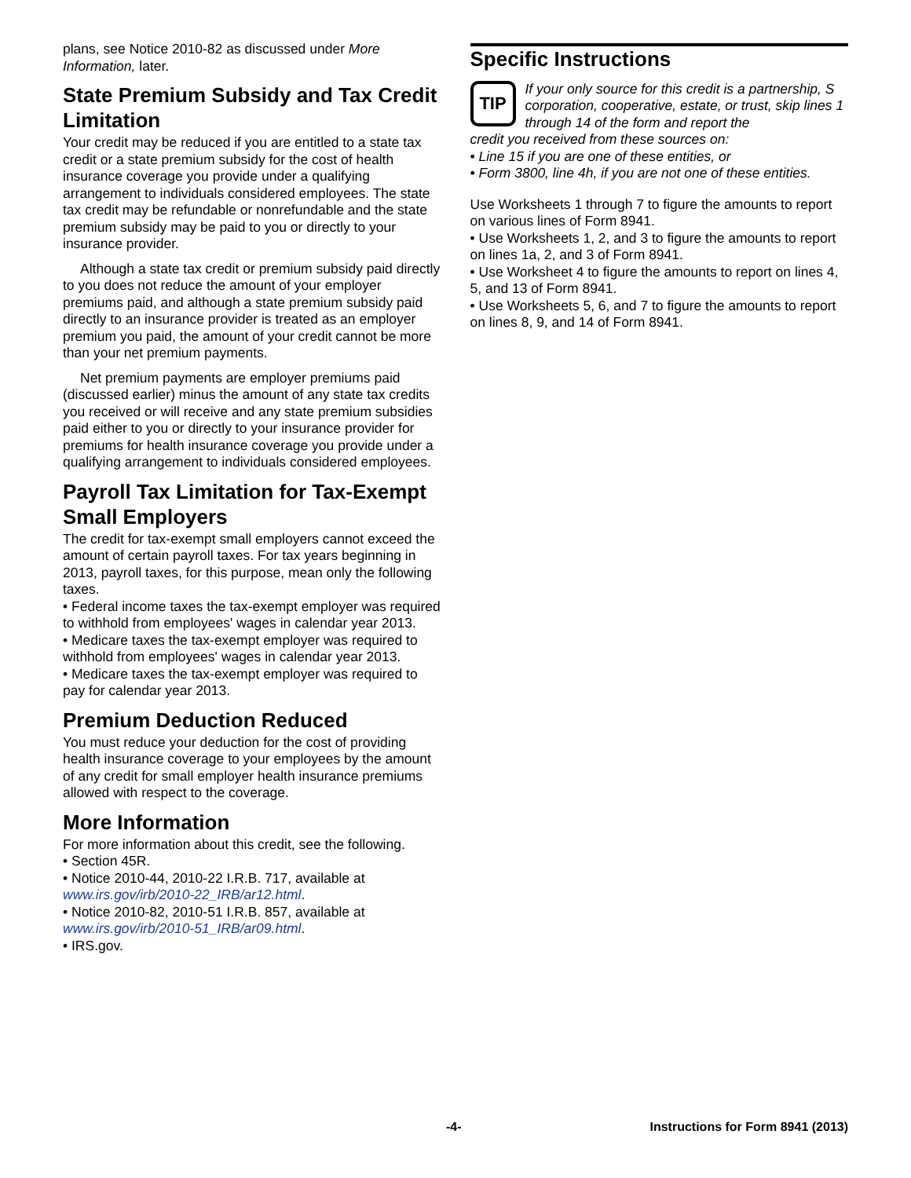plans, see Notice 2010-82 as discussed under More Information, later.
State Premium Subsidy and Tax Credit Limitation
Your credit may be reduced if you are entitled to a state tax credit or a state premium subsidy for the cost of health insurance coverage you provide under a qualifying arrangement to individuals considered employees. The state tax credit may be refundable or nonrefundable and the state premium subsidy may be paid to you or directly to your insurance provider.
Although a state tax credit or premium subsidy paid directly to you does not reduce the amount of your employer premiums paid, and although a state premium subsidy paid directly to an insurance provider is treated as an employer premium you paid, the amount of your credit cannot be more than your net premium payments.
Net premium payments are employer premiums paid (discussed earlier) minus the amount of any state tax credits you received or will receive and any state premium subsidies paid either to you or directly to your insurance provider for premiums for health insurance coverage you provide under a qualifying arrangement to individuals considered employees.
Payroll Tax Limitation for Tax-Exempt Small Employers
The credit for tax-exempt small employers cannot exceed the amount of certain payroll taxes. For tax years beginning in 2013, payroll taxes, for this purpose, mean only the following taxes.
• Federal income taxes the tax-exempt employer was required to withhold from employees' wages in calendar year 2013.
• Medicare taxes the tax-exempt employer was required to withhold from employees' wages in calendar year 2013.
• Medicare taxes the tax-exempt employer was required to pay for calendar year 2013.
Premium Deduction Reduced
You must reduce your deduction for the cost of providing health insurance coverage to your employees by the amount of any credit for small employer health insurance premiums allowed with respect to the coverage.
More Information
For more information about this credit, see the following.
• Section 45R.
• Notice 2010-44, 2010-22 I.R.B. 717, available at www.irs.gov/irb/2010-22_IRB/ar12.html.
• Notice 2010-82, 2010-51 I.R.B. 857, available at www.irs.gov/irb/2010-51_IRB/ar09.html.
• IRS.gov.
Specific Instructions
TIP
If your only source for this credit is a partnership, S corporation, cooperative, estate, or trust, skip lines 1 through 14 of the form and report the
credit you received from these sources on:
• Line 15 if you are one of these entities, or
• Form 3800, line 4h, if you are not one of these entities.
Use Worksheets 1 through 7 to figure the amounts to report on various lines of Form 8941.
• Use Worksheets 1, 2, and 3 to figure the amounts to report on lines 1a, 2, and 3 of Form 8941.
• Use Worksheet 4 to figure the amounts to report on lines 4, 5, and 13 of Form 8941.
• Use Worksheets 5, 6, and 7 to figure the amounts to report on lines 8, 9, and 14 of Form 8941.
-4- Instructions for Form 8941 (2013)